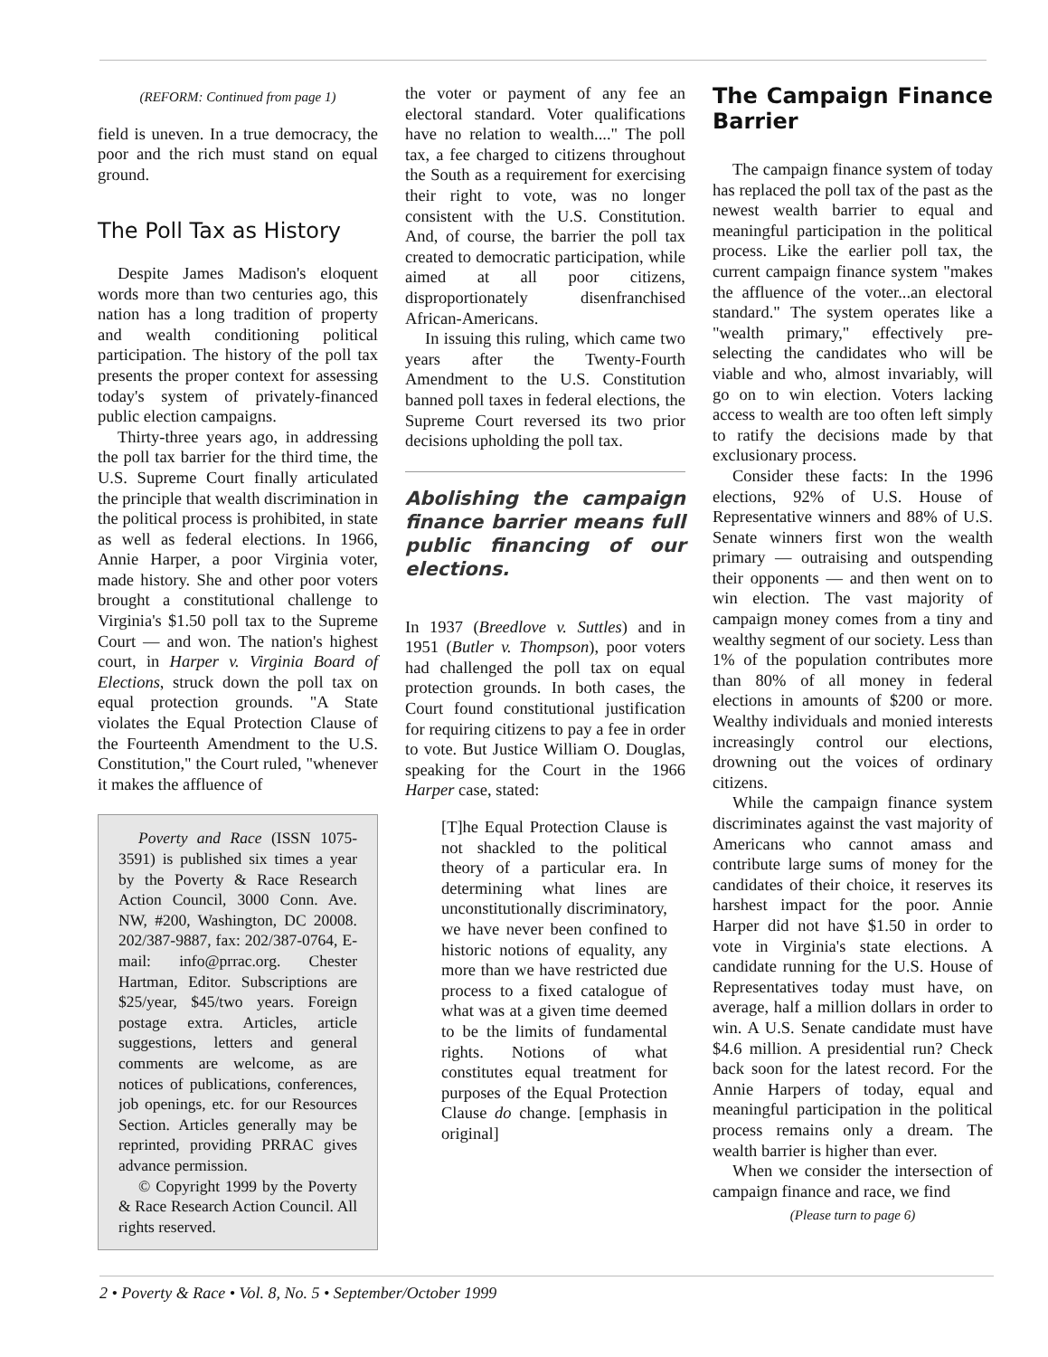(REFORM: Continued from page 1)
field is uneven. In a true democracy, the poor and the rich must stand on equal ground.
The Poll Tax as History
Despite James Madison's eloquent words more than two centuries ago, this nation has a long tradition of property and wealth conditioning political participation. The history of the poll tax presents the proper context for assessing today's system of privately-financed public election campaigns.
Thirty-three years ago, in addressing the poll tax barrier for the third time, the U.S. Supreme Court finally articulated the principle that wealth discrimination in the political process is prohibited, in state as well as federal elections. In 1966, Annie Harper, a poor Virginia voter, made history. She and other poor voters brought a constitutional challenge to Virginia's $1.50 poll tax to the Supreme Court — and won. The nation's highest court, in Harper v. Virginia Board of Elections, struck down the poll tax on equal protection grounds. "A State violates the Equal Protection Clause of the Fourteenth Amendment to the U.S. Constitution," the Court ruled, "whenever it makes the affluence of
Poverty and Race (ISSN 1075-3591) is published six times a year by the Poverty & Race Research Action Council, 3000 Conn. Ave. NW, #200, Washington, DC 20008. 202/387-9887, fax: 202/387-0764, E-mail: info@prrac.org. Chester Hartman, Editor. Subscriptions are $25/year, $45/two years. Foreign postage extra. Articles, article suggestions, letters and general comments are welcome, as are notices of publications, conferences, job openings, etc. for our Resources Section. Articles generally may be reprinted, providing PRRAC gives advance permission.
© Copyright 1999 by the Poverty & Race Research Action Council. All rights reserved.
the voter or payment of any fee an electoral standard. Voter qualifications have no relation to wealth...." The poll tax, a fee charged to citizens throughout the South as a requirement for exercising their right to vote, was no longer consistent with the U.S. Constitution. And, of course, the barrier the poll tax created to democratic participation, while aimed at all poor citizens, disproportionately disenfranchised African-Americans.
In issuing this ruling, which came two years after the Twenty-Fourth Amendment to the U.S. Constitution banned poll taxes in federal elections, the Supreme Court reversed its two prior decisions upholding the poll tax.
Abolishing the campaign finance barrier means full public financing of our elections.
In 1937 (Breedlove v. Suttles) and in 1951 (Butler v. Thompson), poor voters had challenged the poll tax on equal protection grounds. In both cases, the Court found constitutional justification for requiring citizens to pay a fee in order to vote. But Justice William O. Douglas, speaking for the Court in the 1966 Harper case, stated:
[T]he Equal Protection Clause is not shackled to the political theory of a particular era. In determining what lines are unconstitutionally discriminatory, we have never been confined to historic notions of equality, any more than we have restricted due process to a fixed catalogue of what was at a given time deemed to be the limits of fundamental rights. Notions of what constitutes equal treatment for purposes of the Equal Protection Clause do change. [emphasis in original]
The Campaign Finance Barrier
The campaign finance system of today has replaced the poll tax of the past as the newest wealth barrier to equal and meaningful participation in the political process. Like the earlier poll tax, the current campaign finance system "makes the affluence of the voter...an electoral standard." The system operates like a "wealth primary," effectively pre-selecting the candidates who will be viable and who, almost invariably, will go on to win election. Voters lacking access to wealth are too often left simply to ratify the decisions made by that exclusionary process.
Consider these facts: In the 1996 elections, 92% of U.S. House of Representative winners and 88% of U.S. Senate winners first won the wealth primary — outraising and outspending their opponents — and then went on to win election. The vast majority of campaign money comes from a tiny and wealthy segment of our society. Less than 1% of the population contributes more than 80% of all money in federal elections in amounts of $200 or more. Wealthy individuals and monied interests increasingly control our elections, drowning out the voices of ordinary citizens.
While the campaign finance system discriminates against the vast majority of Americans who cannot amass and contribute large sums of money for the candidates of their choice, it reserves its harshest impact for the poor. Annie Harper did not have $1.50 in order to vote in Virginia's state elections. A candidate running for the U.S. House of Representatives today must have, on average, half a million dollars in order to win. A U.S. Senate candidate must have $4.6 million. A presidential run? Check back soon for the latest record. For the Annie Harpers of today, equal and meaningful participation in the political process remains only a dream. The wealth barrier is higher than ever.
When we consider the intersection of campaign finance and race, we find
(Please turn to page 6)
2 • Poverty & Race • Vol. 8, No. 5 • September/October 1999